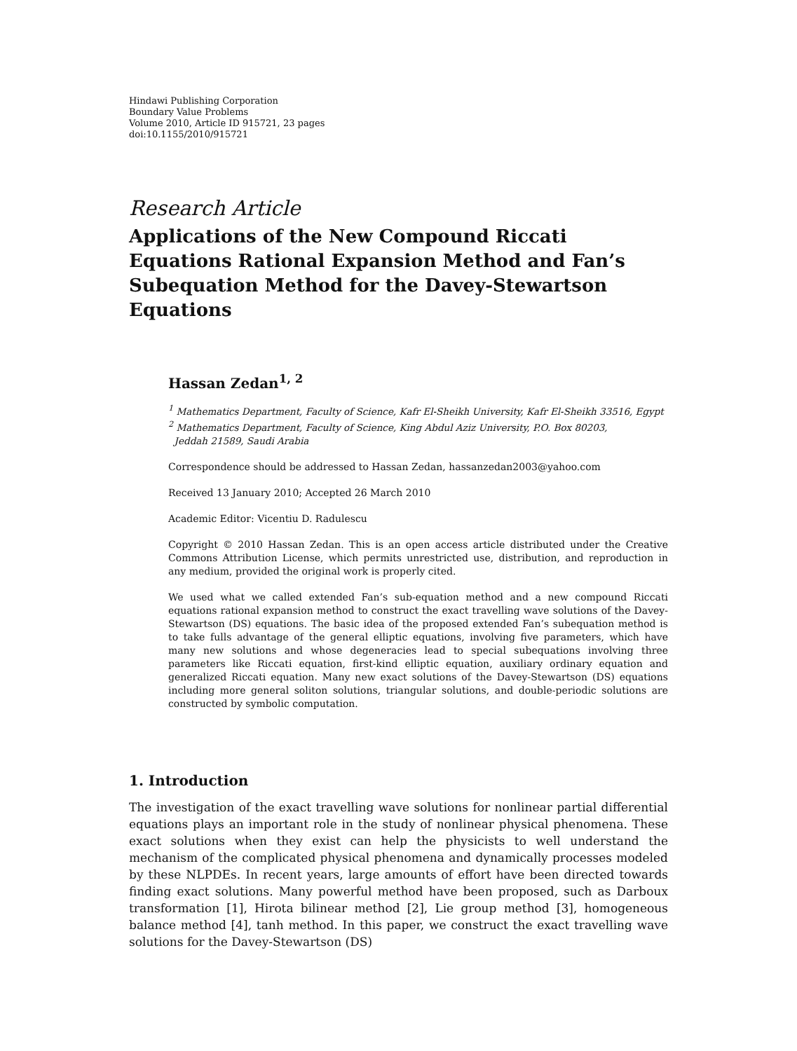Hindawi Publishing Corporation
Boundary Value Problems
Volume 2010, Article ID 915721, 23 pages
doi:10.1155/2010/915721
Research Article
Applications of the New Compound Riccati Equations Rational Expansion Method and Fan’s Subequation Method for the Davey-Stewartson Equations
Hassan Zedan<sup>1, 2</sup>
<sup>1</sup> Mathematics Department, Faculty of Science, Kafr El-Sheikh University, Kafr El-Sheikh 33516, Egypt
<sup>2</sup> Mathematics Department, Faculty of Science, King Abdul Aziz University, P.O. Box 80203,
Jeddah 21589, Saudi Arabia
Correspondence should be addressed to Hassan Zedan, hassanzedan2003@yahoo.com
Received 13 January 2010; Accepted 26 March 2010
Academic Editor: Vicentiu D. Radulescu
Copyright © 2010 Hassan Zedan. This is an open access article distributed under the Creative Commons Attribution License, which permits unrestricted use, distribution, and reproduction in any medium, provided the original work is properly cited.
We used what we called extended Fan’s sub-equation method and a new compound Riccati equations rational expansion method to construct the exact travelling wave solutions of the Davey-Stewartson (DS) equations. The basic idea of the proposed extended Fan’s subequation method is to take fulls advantage of the general elliptic equations, involving five parameters, which have many new solutions and whose degeneracies lead to special subequations involving three parameters like Riccati equation, first-kind elliptic equation, auxiliary ordinary equation and generalized Riccati equation. Many new exact solutions of the Davey-Stewartson (DS) equations including more general soliton solutions, triangular solutions, and double-periodic solutions are constructed by symbolic computation.
1. Introduction
The investigation of the exact travelling wave solutions for nonlinear partial differential equations plays an important role in the study of nonlinear physical phenomena. These exact solutions when they exist can help the physicists to well understand the mechanism of the complicated physical phenomena and dynamically processes modeled by these NLPDEs. In recent years, large amounts of effort have been directed towards finding exact solutions. Many powerful method have been proposed, such as Darboux transformation [1], Hirota bilinear method [2], Lie group method [3], homogeneous balance method [4], tanh method. In this paper, we construct the exact travelling wave solutions for the Davey-Stewartson (DS)